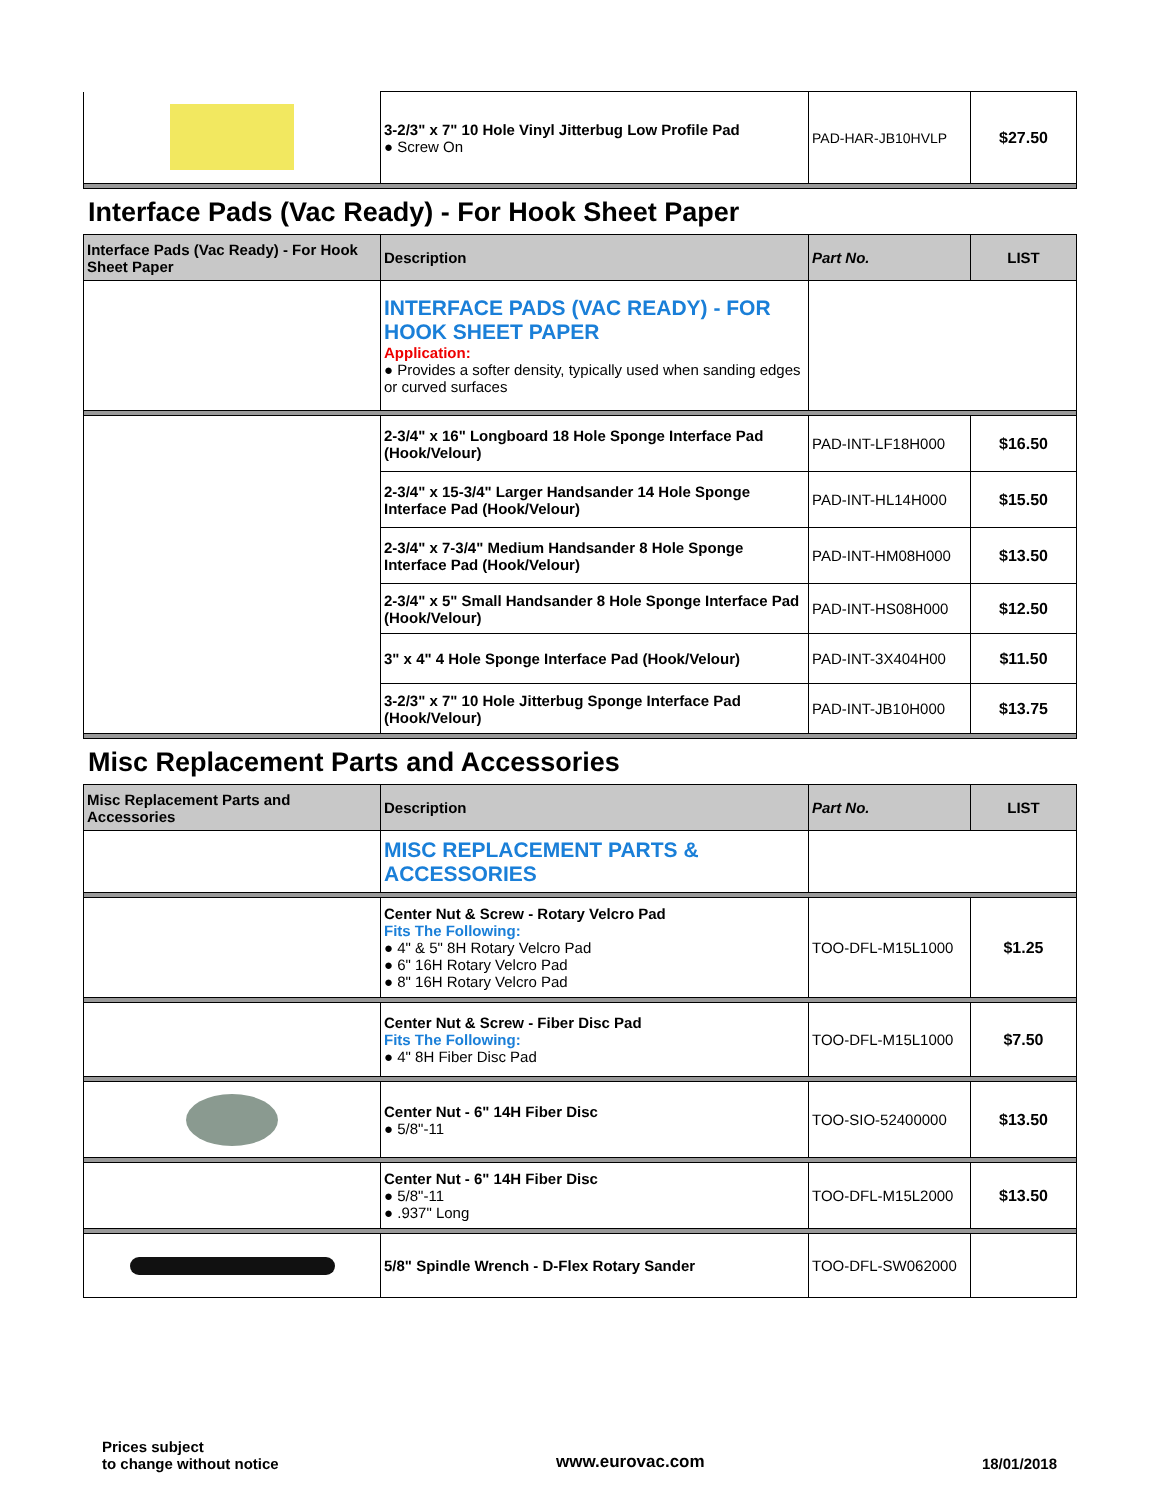| | 3-2/3" x 7" 10 Hole Vinyl Jitterbug Low Profile Pad ● Screw On | PAD-HAR-JB10HVLP | $27.50 |
Interface Pads (Vac Ready) - For Hook Sheet Paper
| Interface Pads (Vac Ready) - For Hook Sheet Paper | Description | Part No. | LIST |
| --- | --- | --- | --- |
| | INTERFACE PADS (VAC READY) - FOR HOOK SHEET PAPER Application: ● Provides a softer density, typically used when sanding edges or curved surfaces | | |
| | 2-3/4" x 16" Longboard 18 Hole Sponge Interface Pad (Hook/Velour) | PAD-INT-LF18H000 | $16.50 |
| | 2-3/4" x 15-3/4" Larger Handsander 14 Hole Sponge Interface Pad (Hook/Velour) | PAD-INT-HL14H000 | $15.50 |
| | 2-3/4" x 7-3/4" Medium Handsander 8 Hole Sponge Interface Pad (Hook/Velour) | PAD-INT-HM08H000 | $13.50 |
| | 2-3/4" x 5" Small Handsander 8 Hole Sponge Interface Pad (Hook/Velour) | PAD-INT-HS08H000 | $12.50 |
| | 3" x 4" 4 Hole Sponge Interface Pad (Hook/Velour) | PAD-INT-3X404H00 | $11.50 |
| | 3-2/3" x 7" 10 Hole Jitterbug Sponge Interface Pad (Hook/Velour) | PAD-INT-JB10H000 | $13.75 |
Misc Replacement Parts and Accessories
| Misc Replacement Parts and Accessories | Description | Part No. | LIST |
| --- | --- | --- | --- |
| | MISC REPLACEMENT PARTS & ACCESSORIES | | |
| | Center Nut & Screw - Rotary Velcro Pad Fits The Following: ● 4" & 5" 8H Rotary Velcro Pad ● 6" 16H Rotary Velcro Pad ● 8" 16H Rotary Velcro Pad | TOO-DFL-M15L1000 | $1.25 |
| | Center Nut & Screw - Fiber Disc Pad Fits The Following: ● 4" 8H Fiber Disc Pad | TOO-DFL-M15L1000 | $7.50 |
| | Center Nut - 6" 14H Fiber Disc ● 5/8"-11 | TOO-SIO-52400000 | $13.50 |
| | Center Nut - 6" 14H Fiber Disc ● 5/8"-11 ● .937" Long | TOO-DFL-M15L2000 | $13.50 |
| | 5/8" Spindle Wrench - D-Flex Rotary Sander | TOO-DFL-SW062000 | |
Prices subject
to change without notice
www.eurovac.com
18/01/2018